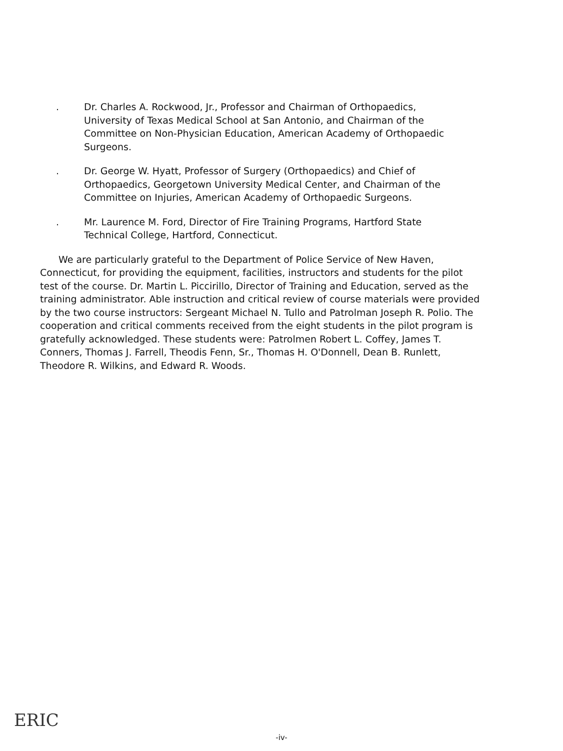. Dr. Charles A. Rockwood, Jr., Professor and Chairman of Orthopaedics, University of Texas Medical School at San Antonio, and Chairman of the Committee on Non-Physician Education, American Academy of Orthopaedic Surgeons.
. Dr. George W. Hyatt, Professor of Surgery (Orthopaedics) and Chief of Orthopaedics, Georgetown University Medical Center, and Chairman of the Committee on Injuries, American Academy of Orthopaedic Surgeons.
. Mr. Laurence M. Ford, Director of Fire Training Programs, Hartford State Technical College, Hartford, Connecticut.
We are particularly grateful to the Department of Police Service of New Haven, Connecticut, for providing the equipment, facilities, instructors and students for the pilot test of the course. Dr. Martin L. Piccirillo, Director of Training and Education, served as the training administrator. Able instruction and critical review of course materials were provided by the two course instructors: Sergeant Michael N. Tullo and Patrolman Joseph R. Polio. The cooperation and critical comments received from the eight students in the pilot program is gratefully acknowledged. These students were: Patrolmen Robert L. Coffey, James T. Conners, Thomas J. Farrell, Theodis Fenn, Sr., Thomas H. O'Donnell, Dean B. Runlett, Theodore R. Wilkins, and Edward R. Woods.
ERIC
-iv-